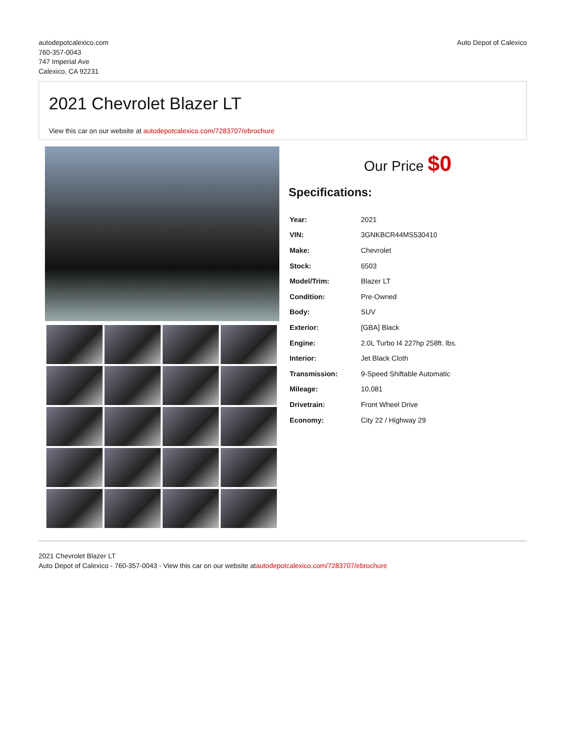autodepotcalexico.com
760-357-0043
747 Imperial Ave
Calexico, CA 92231
Auto Depot of Calexico
2021 Chevrolet Blazer LT
View this car on our website at autodepotcalexico.com/7283707/ebrochure
Our Price $0
Specifications:
| Year: | 2021 |
| VIN: | 3GNKBCR44MS530410 |
| Make: | Chevrolet |
| Stock: | 6503 |
| Model/Trim: | Blazer LT |
| Condition: | Pre-Owned |
| Body: | SUV |
| Exterior: | [GBA] Black |
| Engine: | 2.0L Turbo I4 227hp 258ft. lbs. |
| Interior: | Jet Black Cloth |
| Transmission: | 9-Speed Shiftable Automatic |
| Mileage: | 10,081 |
| Drivetrain: | Front Wheel Drive |
| Economy: | City 22 / Highway 29 |
2021 Chevrolet Blazer LT
Auto Depot of Calexico - 760-357-0043 - View this car on our website atautodepotcalexico.com/7283707/ebrochure